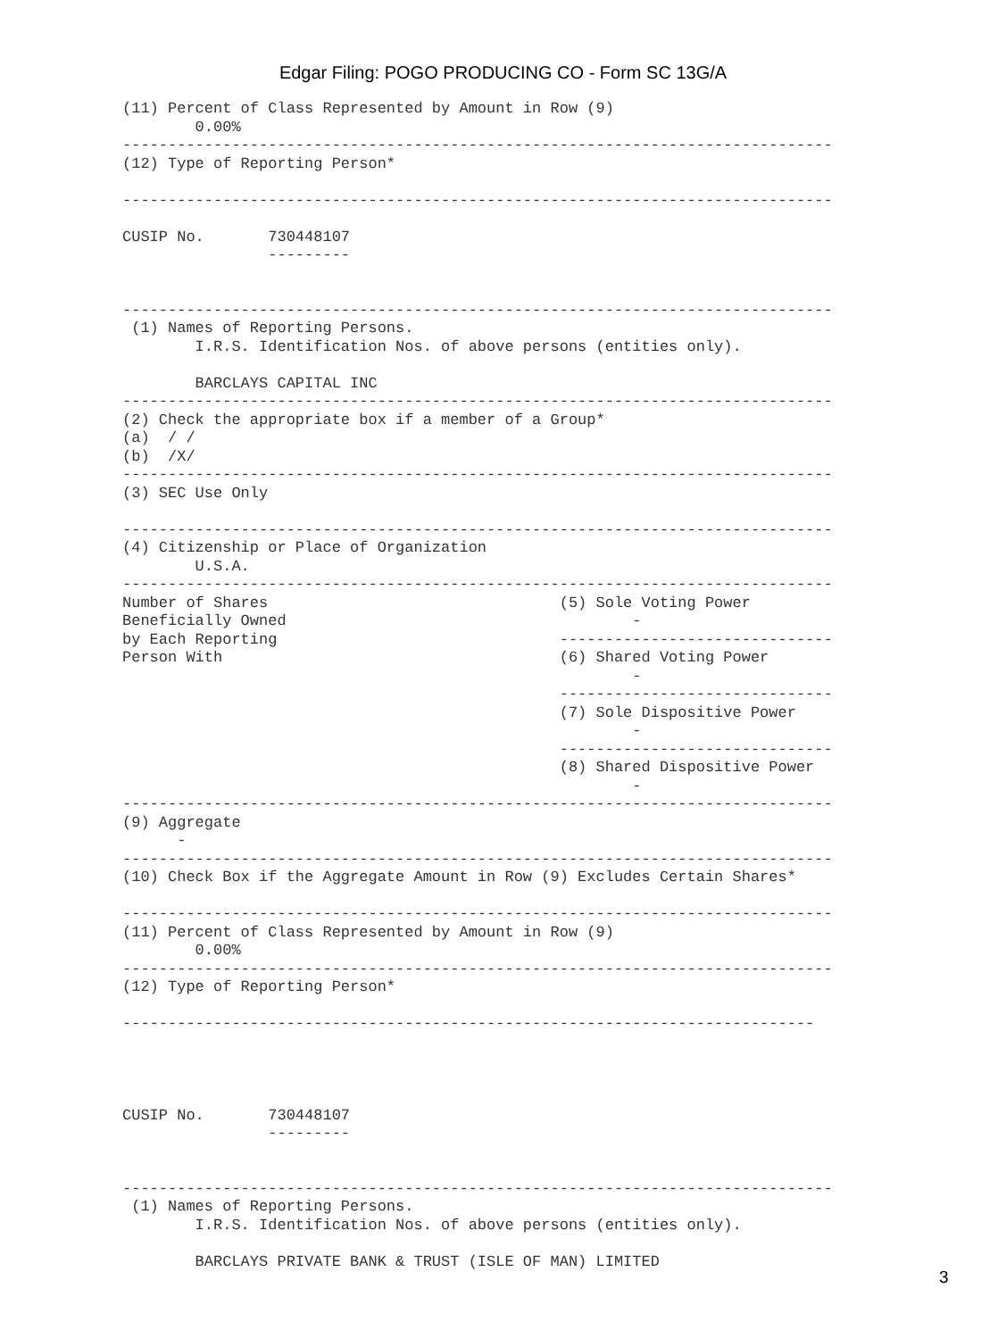Edgar Filing: POGO PRODUCING CO - Form SC 13G/A
(11) Percent of Class Represented by Amount in Row (9)
        0.00%
------------------------------------------------------------------------------
(12) Type of Reporting Person*

------------------------------------------------------------------------------

CUSIP No.       730448107
                ---------


------------------------------------------------------------------------------
 (1) Names of Reporting Persons.
        I.R.S. Identification Nos. of above persons (entities only).

        BARCLAYS CAPITAL INC
------------------------------------------------------------------------------
(2) Check the appropriate box if a member of a Group*
(a)  / /
(b)  /X/
------------------------------------------------------------------------------
(3) SEC Use Only

------------------------------------------------------------------------------
(4) Citizenship or Place of Organization
        U.S.A.
------------------------------------------------------------------------------
Number of Shares                                (5) Sole Voting Power
Beneficially Owned                                      -
by Each Reporting                               ------------------------------
Person With                                     (6) Shared Voting Power
                                                        -
                                                ------------------------------
                                                (7) Sole Dispositive Power
                                                        -
                                                ------------------------------
                                                (8) Shared Dispositive Power
                                                        -
------------------------------------------------------------------------------
(9) Aggregate
      -
------------------------------------------------------------------------------
(10) Check Box if the Aggregate Amount in Row (9) Excludes Certain Shares*

------------------------------------------------------------------------------
(11) Percent of Class Represented by Amount in Row (9)
        0.00%
------------------------------------------------------------------------------
(12) Type of Reporting Person*

----------------------------------------------------------------------------




CUSIP No.       730448107
                ---------


------------------------------------------------------------------------------
 (1) Names of Reporting Persons.
        I.R.S. Identification Nos. of above persons (entities only).

        BARCLAYS PRIVATE BANK & TRUST (ISLE OF MAN) LIMITED
3